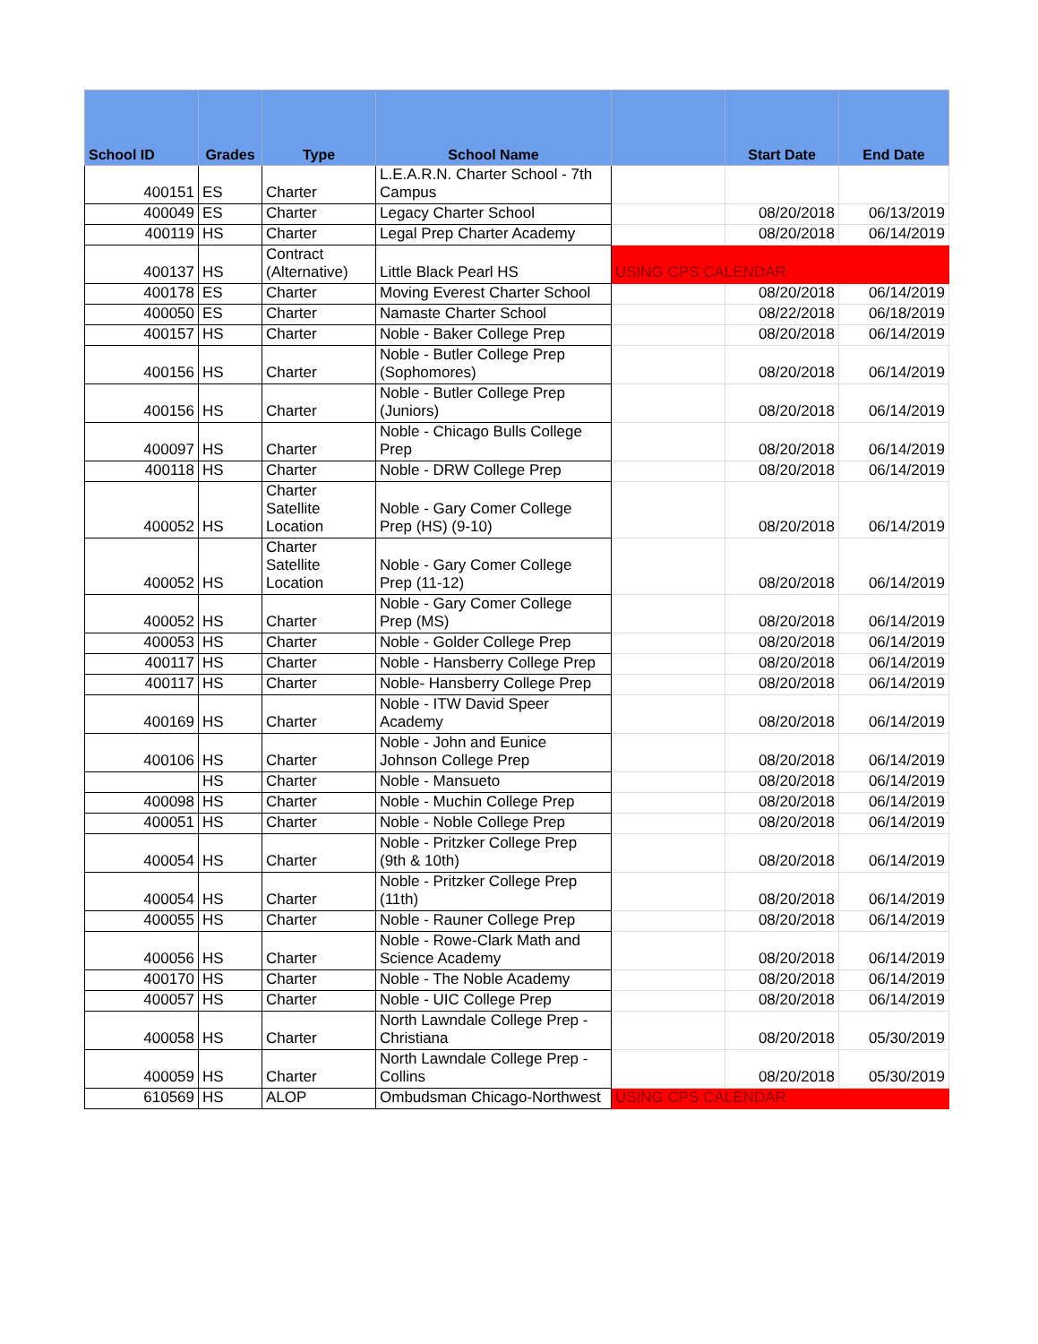| School ID | Grades | Type | School Name | | Start Date | End Date |
| --- | --- | --- | --- | --- | --- | --- |
| 400151 | ES | Charter | L.E.A.R.N. Charter School - 7th Campus | | | |
| 400049 | ES | Charter | Legacy Charter School | | 08/20/2018 | 06/13/2019 |
| 400119 | HS | Charter | Legal Prep Charter Academy | | 08/20/2018 | 06/14/2019 |
| 400137 | HS | Contract (Alternative) | Little Black Pearl HS | USING CPS CALENDAR | | |
| 400178 | ES | Charter | Moving Everest Charter School | | 08/20/2018 | 06/14/2019 |
| 400050 | ES | Charter | Namaste Charter School | | 08/22/2018 | 06/18/2019 |
| 400157 | HS | Charter | Noble - Baker College Prep | | 08/20/2018 | 06/14/2019 |
| 400156 | HS | Charter | Noble - Butler College Prep (Sophomores) | | 08/20/2018 | 06/14/2019 |
| 400156 | HS | Charter | Noble - Butler College Prep (Juniors) | | 08/20/2018 | 06/14/2019 |
| 400097 | HS | Charter | Noble - Chicago Bulls College Prep | | 08/20/2018 | 06/14/2019 |
| 400118 | HS | Charter | Noble - DRW College Prep | | 08/20/2018 | 06/14/2019 |
| 400052 | HS | Charter Satellite Location | Noble - Gary Comer College Prep (HS) (9-10) | | 08/20/2018 | 06/14/2019 |
| 400052 | HS | Charter Satellite Location | Noble - Gary Comer College Prep (11-12) | | 08/20/2018 | 06/14/2019 |
| 400052 | HS | Charter | Noble - Gary Comer College Prep (MS) | | 08/20/2018 | 06/14/2019 |
| 400053 | HS | Charter | Noble - Golder College Prep | | 08/20/2018 | 06/14/2019 |
| 400117 | HS | Charter | Noble - Hansberry College Prep | | 08/20/2018 | 06/14/2019 |
| 400117 | HS | Charter | Noble- Hansberry College Prep | | 08/20/2018 | 06/14/2019 |
| 400169 | HS | Charter | Noble - ITW David Speer Academy | | 08/20/2018 | 06/14/2019 |
| 400106 | HS | Charter | Noble - John and Eunice Johnson College Prep | | 08/20/2018 | 06/14/2019 |
| | HS | Charter | Noble - Mansueto | | 08/20/2018 | 06/14/2019 |
| 400098 | HS | Charter | Noble - Muchin College Prep | | 08/20/2018 | 06/14/2019 |
| 400051 | HS | Charter | Noble - Noble College Prep | | 08/20/2018 | 06/14/2019 |
| 400054 | HS | Charter | Noble - Pritzker College Prep (9th & 10th) | | 08/20/2018 | 06/14/2019 |
| 400054 | HS | Charter | Noble - Pritzker College Prep (11th) | | 08/20/2018 | 06/14/2019 |
| 400055 | HS | Charter | Noble - Rauner College Prep | | 08/20/2018 | 06/14/2019 |
| 400056 | HS | Charter | Noble - Rowe-Clark Math and Science Academy | | 08/20/2018 | 06/14/2019 |
| 400170 | HS | Charter | Noble - The Noble Academy | | 08/20/2018 | 06/14/2019 |
| 400057 | HS | Charter | Noble - UIC College Prep | | 08/20/2018 | 06/14/2019 |
| 400058 | HS | Charter | North Lawndale College Prep - Christiana | | 08/20/2018 | 05/30/2019 |
| 400059 | HS | Charter | North Lawndale College Prep - Collins | | 08/20/2018 | 05/30/2019 |
| 610569 | HS | ALOP | Ombudsman Chicago-Northwest | USING CPS CALENDAR | | |